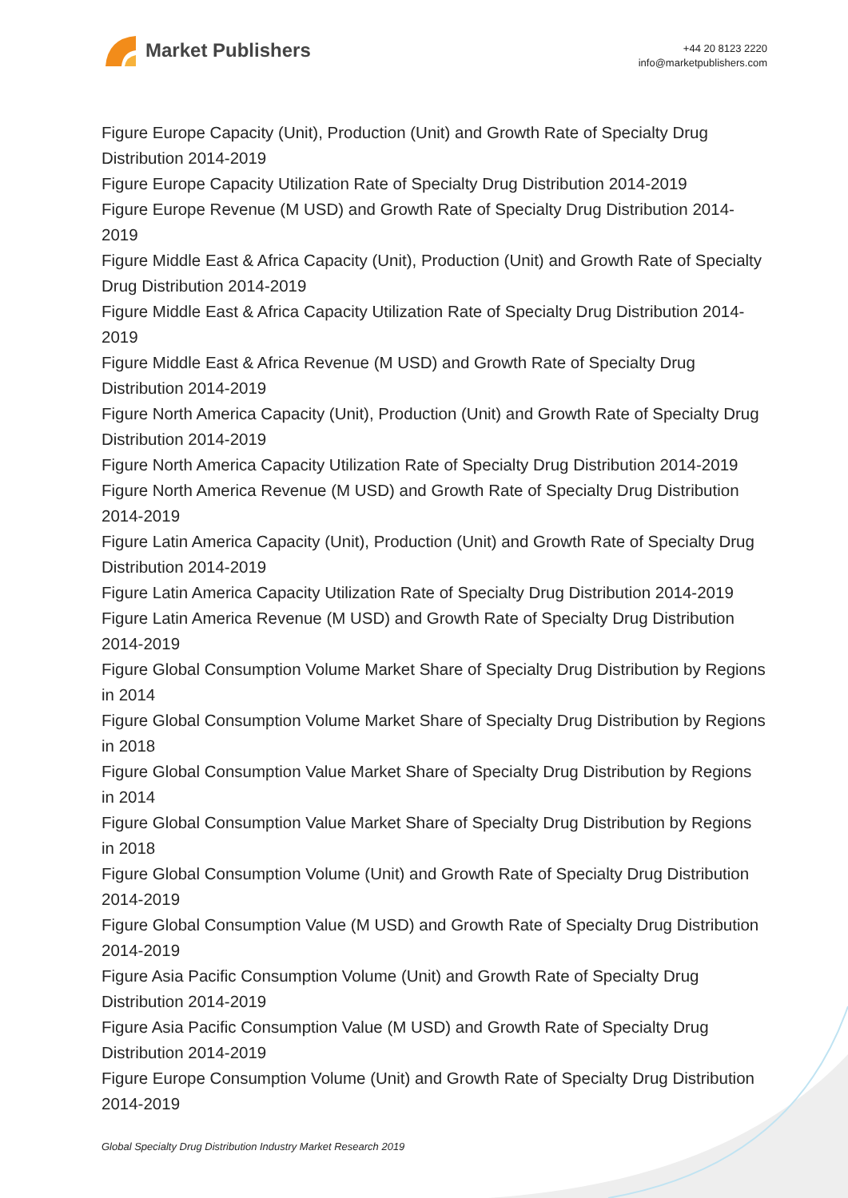Market Publishers
+44 20 8123 2220
info@marketpublishers.com
Figure Europe Capacity (Unit), Production (Unit) and Growth Rate of Specialty Drug Distribution 2014-2019
Figure Europe Capacity Utilization Rate of Specialty Drug Distribution 2014-2019
Figure Europe Revenue (M USD) and Growth Rate of Specialty Drug Distribution 2014-2019
Figure Middle East & Africa Capacity (Unit), Production (Unit) and Growth Rate of Specialty Drug Distribution 2014-2019
Figure Middle East & Africa Capacity Utilization Rate of Specialty Drug Distribution 2014-2019
Figure Middle East & Africa Revenue (M USD) and Growth Rate of Specialty Drug Distribution 2014-2019
Figure North America Capacity (Unit), Production (Unit) and Growth Rate of Specialty Drug Distribution 2014-2019
Figure North America Capacity Utilization Rate of Specialty Drug Distribution 2014-2019
Figure North America Revenue (M USD) and Growth Rate of Specialty Drug Distribution 2014-2019
Figure Latin America Capacity (Unit), Production (Unit) and Growth Rate of Specialty Drug Distribution 2014-2019
Figure Latin America Capacity Utilization Rate of Specialty Drug Distribution 2014-2019
Figure Latin America Revenue (M USD) and Growth Rate of Specialty Drug Distribution 2014-2019
Figure Global Consumption Volume Market Share of Specialty Drug Distribution by Regions in 2014
Figure Global Consumption Volume Market Share of Specialty Drug Distribution by Regions in 2018
Figure Global Consumption Value Market Share of Specialty Drug Distribution by Regions in 2014
Figure Global Consumption Value Market Share of Specialty Drug Distribution by Regions in 2018
Figure Global Consumption Volume (Unit) and Growth Rate of Specialty Drug Distribution 2014-2019
Figure Global Consumption Value (M USD) and Growth Rate of Specialty Drug Distribution 2014-2019
Figure Asia Pacific Consumption Volume (Unit) and Growth Rate of Specialty Drug Distribution 2014-2019
Figure Asia Pacific Consumption Value (M USD) and Growth Rate of Specialty Drug Distribution 2014-2019
Figure Europe Consumption Volume (Unit) and Growth Rate of Specialty Drug Distribution 2014-2019
Global Specialty Drug Distribution Industry Market Research 2019